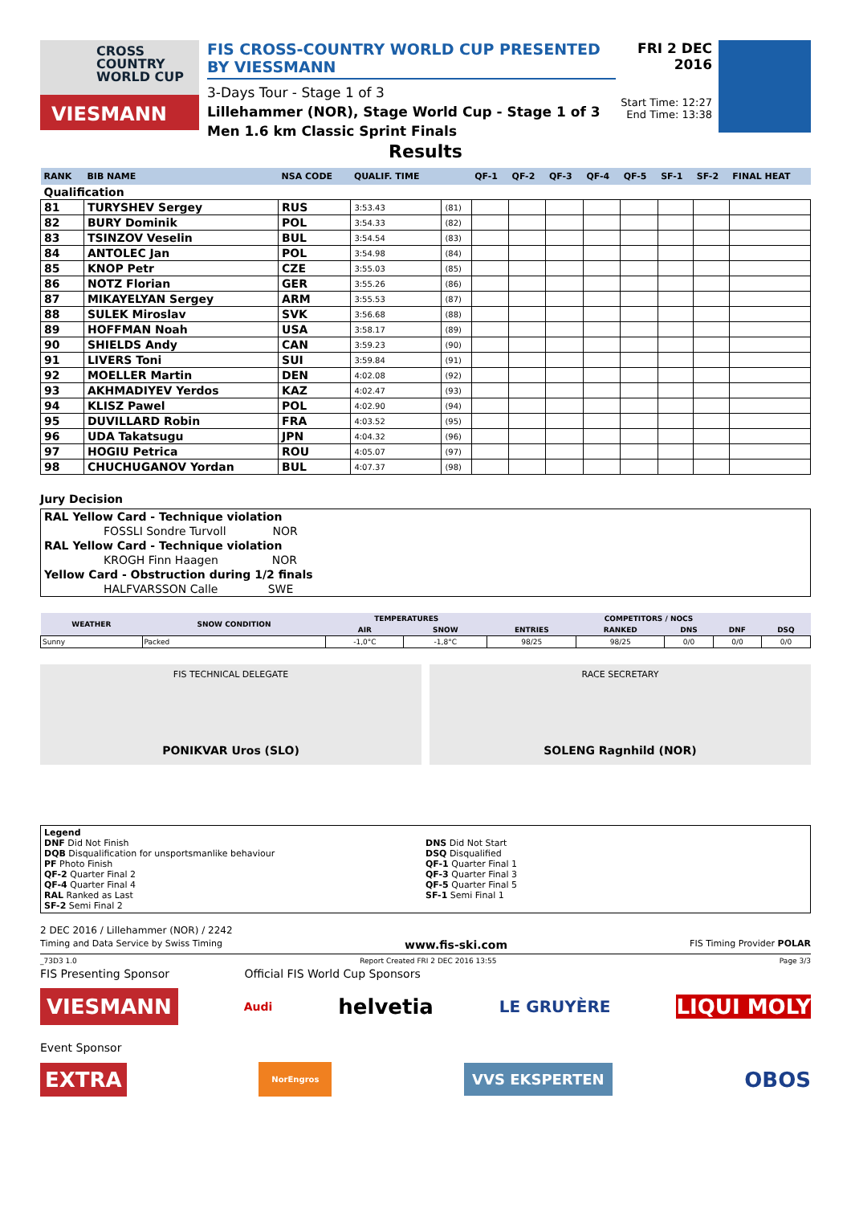CROSS
COUNTRY
WORLD CUP
VIESMANN
FIS CROSS-COUNTRY WORLD CUP PRESENTED BY VIESSMANN
3-Days Tour - Stage 1 of 3
Lillehammer (NOR), Stage World Cup - Stage 1 of 3
Men 1.6 km Classic Sprint Finals
FRI 2 DEC 2016
Start Time: 12:27
End Time: 13:38
Results
| RANK | BIB NAME | NSA CODE | QUALIF. TIME | | QF-1 | QF-2 | QF-3 | QF-4 | QF-5 | SF-1 | SF-2 | FINAL HEAT |
| --- | --- | --- | --- | --- | --- | --- | --- | --- | --- | --- | --- | --- |
| Qualification | | | | | | | | | | | | |
| 81 | TURYSHEV Sergey | RUS | 3:53.43 | (81) | | | | | | | | |
| 82 | BURY Dominik | POL | 3:54.33 | (82) | | | | | | | | |
| 83 | TSINZOV Veselin | BUL | 3:54.54 | (83) | | | | | | | | |
| 84 | ANTOLEC Jan | POL | 3:54.98 | (84) | | | | | | | | |
| 85 | KNOP Petr | CZE | 3:55.03 | (85) | | | | | | | | |
| 86 | NOTZ Florian | GER | 3:55.26 | (86) | | | | | | | | |
| 87 | MIKAYELYAN Sergey | ARM | 3:55.53 | (87) | | | | | | | | |
| 88 | SULEK Miroslav | SVK | 3:56.68 | (88) | | | | | | | | |
| 89 | HOFFMAN Noah | USA | 3:58.17 | (89) | | | | | | | | |
| 90 | SHIELDS Andy | CAN | 3:59.23 | (90) | | | | | | | | |
| 91 | LIVERS Toni | SUI | 3:59.84 | (91) | | | | | | | | |
| 92 | MOELLER Martin | DEN | 4:02.08 | (92) | | | | | | | | |
| 93 | AKHMADIYEV Yerdos | KAZ | 4:02.47 | (93) | | | | | | | | |
| 94 | KLISZ Pawel | POL | 4:02.90 | (94) | | | | | | | | |
| 95 | DUVILLARD Robin | FRA | 4:03.52 | (95) | | | | | | | | |
| 96 | UDA Takatsugu | JPN | 4:04.32 | (96) | | | | | | | | |
| 97 | HOGIU Petrica | ROU | 4:05.07 | (97) | | | | | | | | |
| 98 | CHUCHUGANOV Yordan | BUL | 4:07.37 | (98) | | | | | | | | |
Jury Decision
RAL Yellow Card - Technique violation
FOSSLI Sondre Turvoll NOR
RAL Yellow Card - Technique violation
KROGH Finn Haagen NOR
Yellow Card - Obstruction during 1/2 finals
HALFVARSSON Calle SWE
| WEATHER | SNOW CONDITION | TEMPERATURES | | COMPETITORS / NOCS | | | | |
| --- | --- | --- | --- | --- | --- | --- | --- | --- |
| | | AIR | SNOW | ENTRIES | RANKED | DNS | DNF | DSQ |
| Sunny | Packed | -1,0°C | -1,8°C | 98/25 | 98/25 | 0/0 | 0/0 | 0/0 |
FIS TECHNICAL DELEGATE
PONIKVAR Uros (SLO)
RACE SECRETARY
SOLENG Ragnhild (NOR)
Legend
DNF Did Not Finish
DQB Disqualification for unsportsmanlike behaviour
PF Photo Finish
QF-2 Quarter Final 2
QF-4 Quarter Final 4
RAL Ranked as Last
SF-2 Semi Final 2
DNS Did Not Start
DSQ Disqualified
QF-1 Quarter Final 1
QF-3 Quarter Final 3
QF-5 Quarter Final 5
SF-1 Semi Final 1
2 DEC 2016 / Lillehammer (NOR) / 2242
Timing and Data Service by Swiss Timing www.fis-ski.com FIS Timing Provider POLAR
_73D3 1.0 Report Created FRI 2 DEC 2016 13:55 Page 3/3
FIS Presenting Sponsor Official FIS World Cup Sponsors
VIESMANN Audi helvetia LE GRUYÈRE LIQUI MOLY
Event Sponsor
EXTRA NorEngros VVS EKSPERTEN OBOS